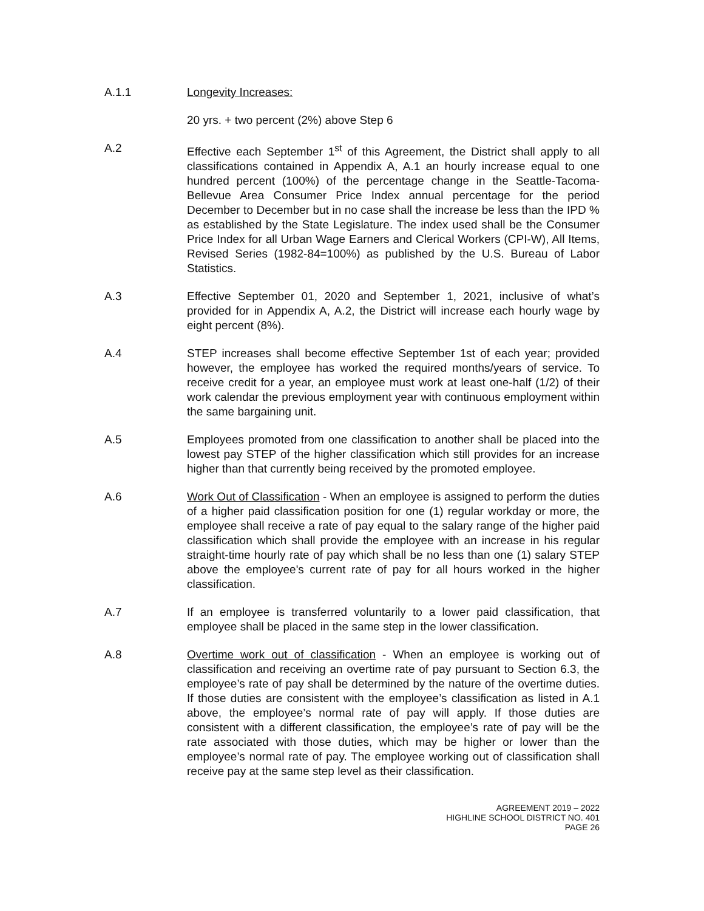A.1.1 Longevity Increases:
20 yrs. + two percent (2%) above Step 6
A.2 Effective each September 1<sup>st</sup> of this Agreement, the District shall apply to all classifications contained in Appendix A, A.1 an hourly increase equal to one hundred percent (100%) of the percentage change in the Seattle-Tacoma-Bellevue Area Consumer Price Index annual percentage for the period December to December but in no case shall the increase be less than the IPD % as established by the State Legislature. The index used shall be the Consumer Price Index for all Urban Wage Earners and Clerical Workers (CPI-W), All Items, Revised Series (1982-84=100%) as published by the U.S. Bureau of Labor Statistics.
A.3 Effective September 01, 2020 and September 1, 2021, inclusive of what’s provided for in Appendix A, A.2, the District will increase each hourly wage by eight percent (8%).
A.4 STEP increases shall become effective September 1st of each year; provided however, the employee has worked the required months/years of service. To receive credit for a year, an employee must work at least one-half (1/2) of their work calendar the previous employment year with continuous employment within the same bargaining unit.
A.5 Employees promoted from one classification to another shall be placed into the lowest pay STEP of the higher classification which still provides for an increase higher than that currently being received by the promoted employee.
A.6 Work Out of Classification - When an employee is assigned to perform the duties of a higher paid classification position for one (1) regular workday or more, the employee shall receive a rate of pay equal to the salary range of the higher paid classification which shall provide the employee with an increase in his regular straight-time hourly rate of pay which shall be no less than one (1) salary STEP above the employee's current rate of pay for all hours worked in the higher classification.
A.7 If an employee is transferred voluntarily to a lower paid classification, that employee shall be placed in the same step in the lower classification.
A.8 Overtime work out of classification - When an employee is working out of classification and receiving an overtime rate of pay pursuant to Section 6.3, the employee’s rate of pay shall be determined by the nature of the overtime duties. If those duties are consistent with the employee’s classification as listed in A.1 above, the employee’s normal rate of pay will apply. If those duties are consistent with a different classification, the employee’s rate of pay will be the rate associated with those duties, which may be higher or lower than the employee’s normal rate of pay. The employee working out of classification shall receive pay at the same step level as their classification.
AGREEMENT 2019 – 2022
HIGHLINE SCHOOL DISTRICT NO. 401
PAGE 26